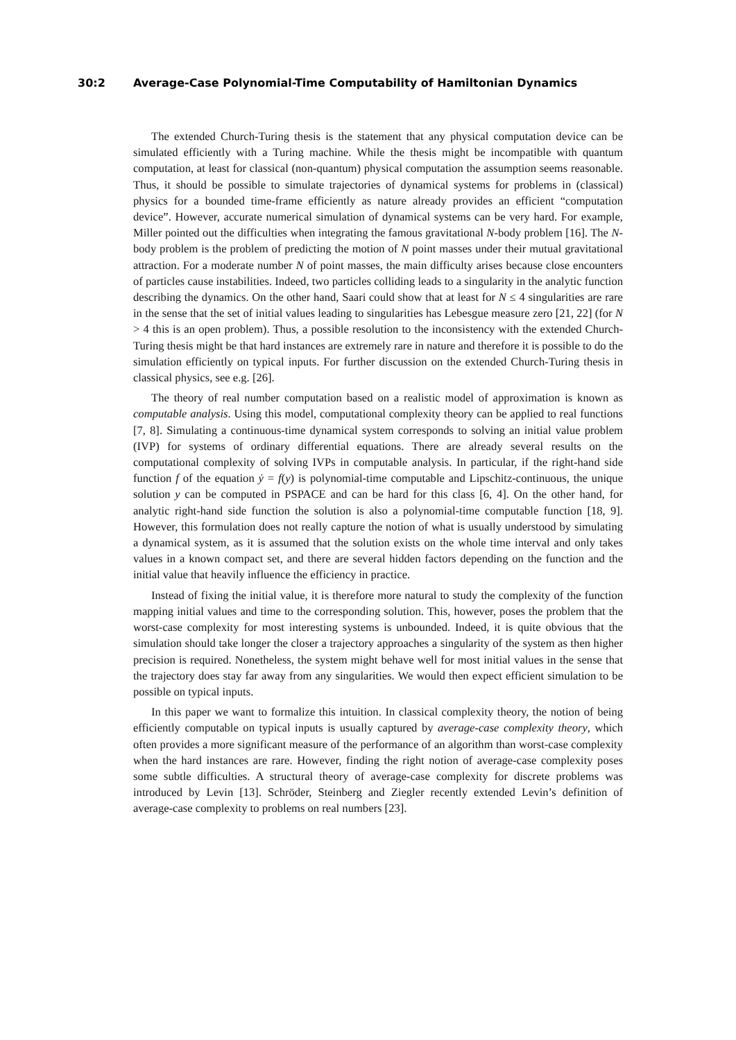30:2 Average-Case Polynomial-Time Computability of Hamiltonian Dynamics
The extended Church-Turing thesis is the statement that any physical computation device can be simulated efficiently with a Turing machine. While the thesis might be incompatible with quantum computation, at least for classical (non-quantum) physical computation the assumption seems reasonable. Thus, it should be possible to simulate trajectories of dynamical systems for problems in (classical) physics for a bounded time-frame efficiently as nature already provides an efficient “computation device”. However, accurate numerical simulation of dynamical systems can be very hard. For example, Miller pointed out the difficulties when integrating the famous gravitational N-body problem [16]. The N-body problem is the problem of predicting the motion of N point masses under their mutual gravitational attraction. For a moderate number N of point masses, the main difficulty arises because close encounters of particles cause instabilities. Indeed, two particles colliding leads to a singularity in the analytic function describing the dynamics. On the other hand, Saari could show that at least for N ≤ 4 singularities are rare in the sense that the set of initial values leading to singularities has Lebesgue measure zero [21, 22] (for N > 4 this is an open problem). Thus, a possible resolution to the inconsistency with the extended Church-Turing thesis might be that hard instances are extremely rare in nature and therefore it is possible to do the simulation efficiently on typical inputs. For further discussion on the extended Church-Turing thesis in classical physics, see e.g. [26].
The theory of real number computation based on a realistic model of approximation is known as computable analysis. Using this model, computational complexity theory can be applied to real functions [7, 8]. Simulating a continuous-time dynamical system corresponds to solving an initial value problem (IVP) for systems of ordinary differential equations. There are already several results on the computational complexity of solving IVPs in computable analysis. In particular, if the right-hand side function f of the equation ẏ = f(y) is polynomial-time computable and Lipschitz-continuous, the unique solution y can be computed in PSPACE and can be hard for this class [6, 4]. On the other hand, for analytic right-hand side function the solution is also a polynomial-time computable function [18, 9]. However, this formulation does not really capture the notion of what is usually understood by simulating a dynamical system, as it is assumed that the solution exists on the whole time interval and only takes values in a known compact set, and there are several hidden factors depending on the function and the initial value that heavily influence the efficiency in practice.
Instead of fixing the initial value, it is therefore more natural to study the complexity of the function mapping initial values and time to the corresponding solution. This, however, poses the problem that the worst-case complexity for most interesting systems is unbounded. Indeed, it is quite obvious that the simulation should take longer the closer a trajectory approaches a singularity of the system as then higher precision is required. Nonetheless, the system might behave well for most initial values in the sense that the trajectory does stay far away from any singularities. We would then expect efficient simulation to be possible on typical inputs.
In this paper we want to formalize this intuition. In classical complexity theory, the notion of being efficiently computable on typical inputs is usually captured by average-case complexity theory, which often provides a more significant measure of the performance of an algorithm than worst-case complexity when the hard instances are rare. However, finding the right notion of average-case complexity poses some subtle difficulties. A structural theory of average-case complexity for discrete problems was introduced by Levin [13]. Schröder, Steinberg and Ziegler recently extended Levin’s definition of average-case complexity to problems on real numbers [23].